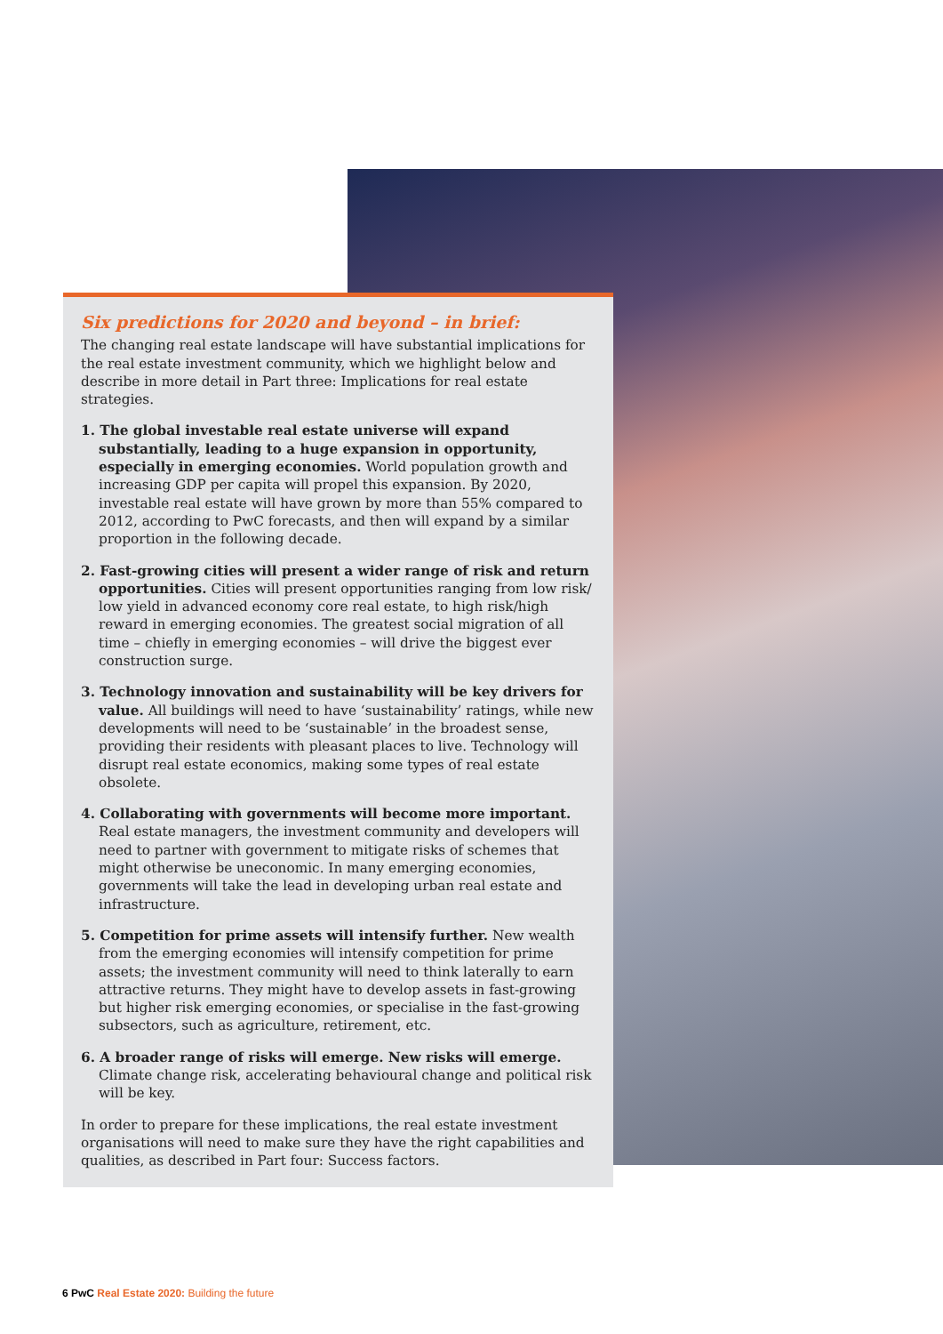Six predictions for 2020 and beyond – in brief:
The changing real estate landscape will have substantial implications for the real estate investment community, which we highlight below and describe in more detail in Part three: Implications for real estate strategies.
1. The global investable real estate universe will expand substantially, leading to a huge expansion in opportunity, especially in emerging economies. World population growth and increasing GDP per capita will propel this expansion. By 2020, investable real estate will have grown by more than 55% compared to 2012, according to PwC forecasts, and then will expand by a similar proportion in the following decade.
2. Fast-growing cities will present a wider range of risk and return opportunities. Cities will present opportunities ranging from low risk/ low yield in advanced economy core real estate, to high risk/high reward in emerging economies. The greatest social migration of all time – chiefly in emerging economies – will drive the biggest ever construction surge.
3. Technology innovation and sustainability will be key drivers for value. All buildings will need to have ‘sustainability’ ratings, while new developments will need to be ‘sustainable’ in the broadest sense, providing their residents with pleasant places to live. Technology will disrupt real estate economics, making some types of real estate obsolete.
4. Collaborating with governments will become more important. Real estate managers, the investment community and developers will need to partner with government to mitigate risks of schemes that might otherwise be uneconomic. In many emerging economies, governments will take the lead in developing urban real estate and infrastructure.
5. Competition for prime assets will intensify further. New wealth from the emerging economies will intensify competition for prime assets; the investment community will need to think laterally to earn attractive returns. They might have to develop assets in fast-growing but higher risk emerging economies, or specialise in the fast-growing subsectors, such as agriculture, retirement, etc.
6. A broader range of risks will emerge. New risks will emerge. Climate change risk, accelerating behavioural change and political risk will be key.
In order to prepare for these implications, the real estate investment organisations will need to make sure they have the right capabilities and qualities, as described in Part four: Success factors.
6 PwC Real Estate 2020: Building the future